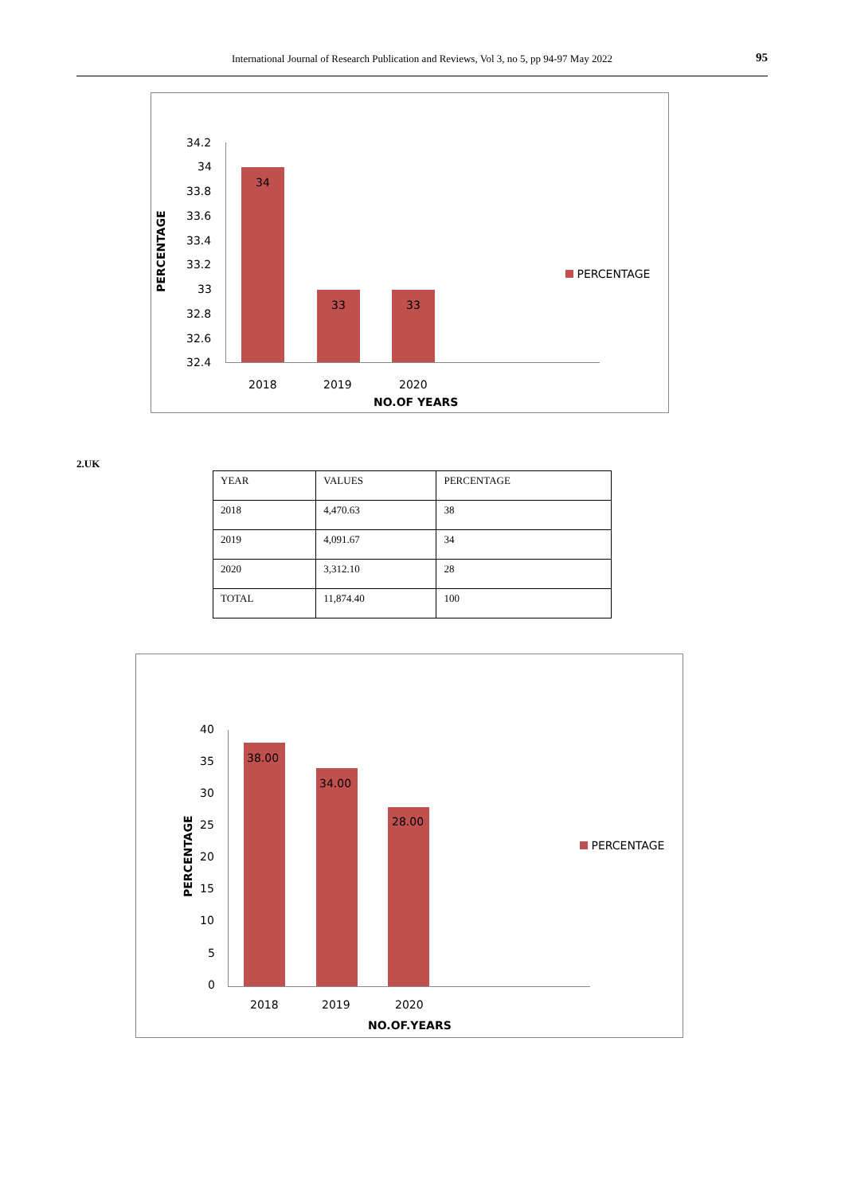International Journal of Research Publication and Reviews, Vol 3, no 5, pp 94-97 May 2022 95
34.2
34
33.8
33.6
33.4
33.2
33
32.8
32.6
32.4
PERCENTAGE
34
33 33
2018 2019 2020
NO.OF YEARS
PERCENTAGE
2.UK
| YEAR | VALUES | PERCENTAGE |
| 2018 | 4,470.63 | 38 |
| 2019 | 4,091.67 | 34 |
| 2020 | 3,312.10 | 28 |
| TOTAL | 11,874.40 | 100 |
40
35
30
25
20
15
10
5
0
PERCENTAGE
38.00
34.00
28.00
2018 2019 2020
NO.OF.YEARS
PERCENTAGE